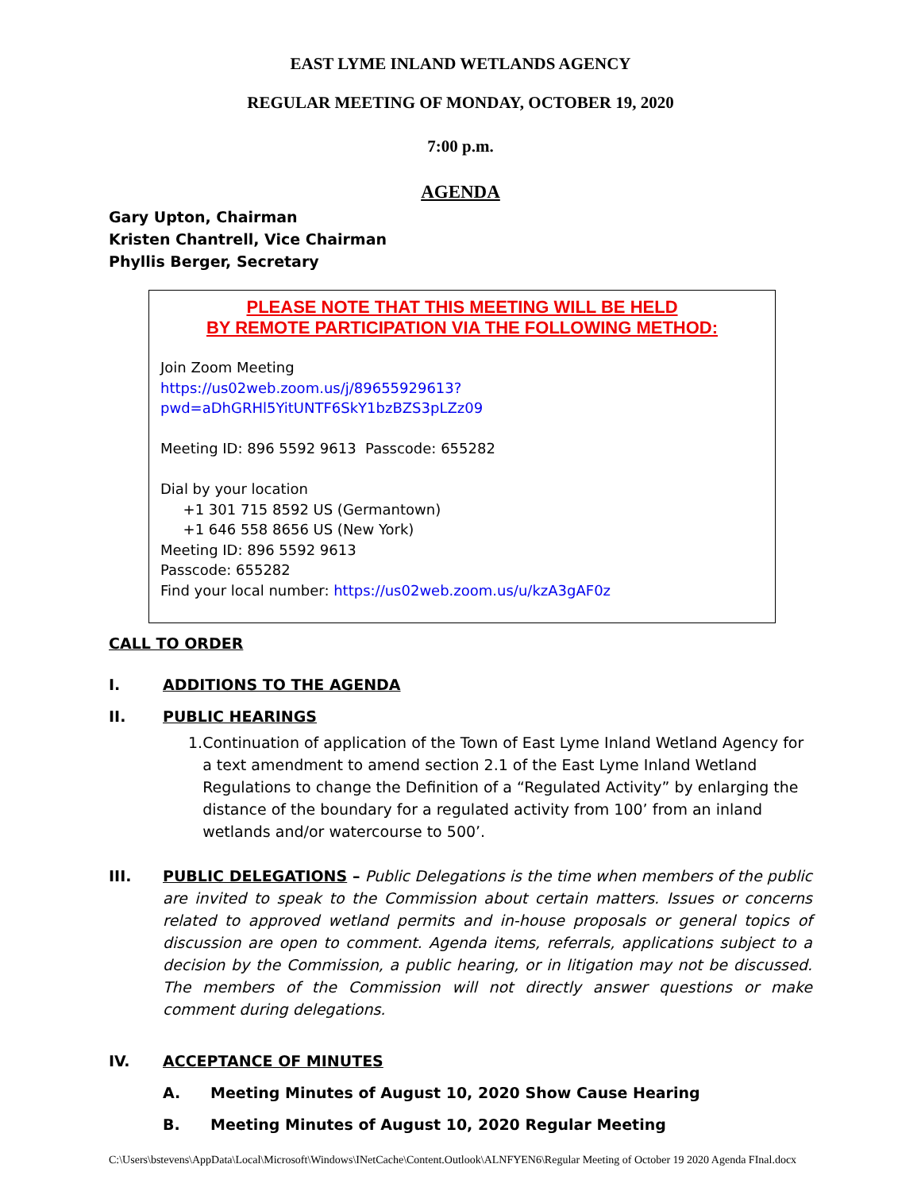EAST LYME INLAND WETLANDS AGENCY
REGULAR MEETING OF MONDAY, OCTOBER 19, 2020
7:00 p.m.
AGENDA
Gary Upton, Chairman
Kristen Chantrell, Vice Chairman
Phyllis Berger, Secretary
PLEASE NOTE THAT THIS MEETING WILL BE HELD
BY REMOTE PARTICIPATION VIA THE FOLLOWING METHOD:
Join Zoom Meeting
https://us02web.zoom.us/j/89655929613?pwd=aDhGRHl5YitUNTF6SkY1bzBZS3pLZz09
Meeting ID: 896 5592 9613 Passcode: 655282
Dial by your location
+1 301 715 8592 US (Germantown)
+1 646 558 8656 US (New York)
Meeting ID: 896 5592 9613
Passcode: 655282
Find your local number: https://us02web.zoom.us/u/kzA3gAF0z
CALL TO ORDER
I. ADDITIONS TO THE AGENDA
II. PUBLIC HEARINGS
1. Continuation of application of the Town of East Lyme Inland Wetland Agency for a text amendment to amend section 2.1 of the East Lyme Inland Wetland Regulations to change the Definition of a “Regulated Activity” by enlarging the distance of the boundary for a regulated activity from 100’ from an inland wetlands and/or watercourse to 500’.
III. PUBLIC DELEGATIONS – Public Delegations is the time when members of the public are invited to speak to the Commission about certain matters. Issues or concerns related to approved wetland permits and in-house proposals or general topics of discussion are open to comment. Agenda items, referrals, applications subject to a decision by the Commission, a public hearing, or in litigation may not be discussed. The members of the Commission will not directly answer questions or make comment during delegations.
IV. ACCEPTANCE OF MINUTES
A. Meeting Minutes of August 10, 2020 Show Cause Hearing
B. Meeting Minutes of August 10, 2020 Regular Meeting
C:\Users\bstevens\AppData\Local\Microsoft\Windows\INetCache\Content.Outlook\ALNFYEN6\Regular Meeting of October 19 2020 Agenda FInal.docx